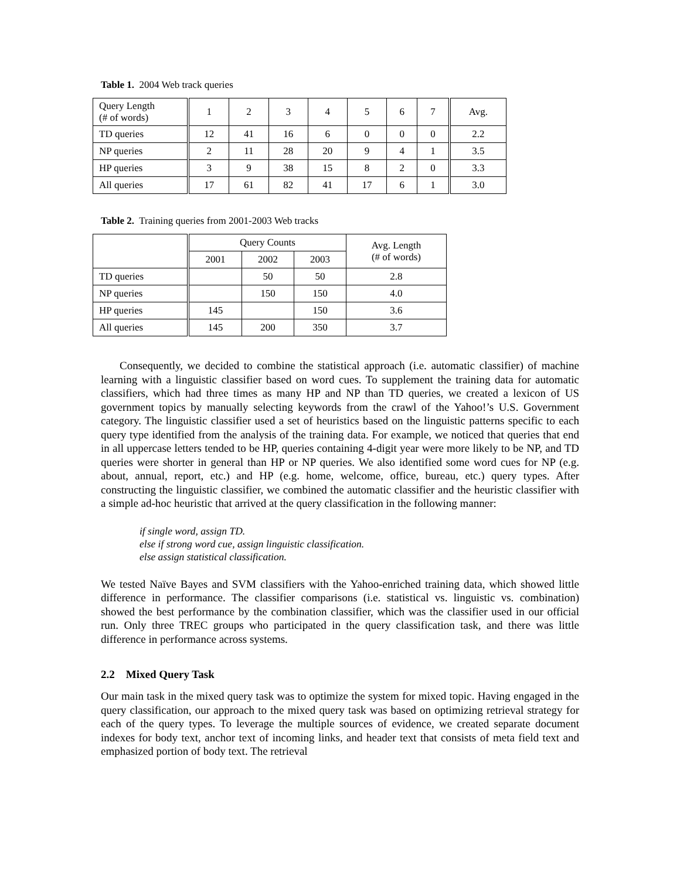Table 1. 2004 Web track queries
| Query Length (# of words) | 1 | 2 | 3 | 4 | 5 | 6 | 7 | Avg. |
| TD queries | 12 | 41 | 16 | 6 | 0 | 0 | 0 | 2.2 |
| NP queries | 2 | 11 | 28 | 20 | 9 | 4 | 1 | 3.5 |
| HP queries | 3 | 9 | 38 | 15 | 8 | 2 | 0 | 3.3 |
| All queries | 17 | 61 | 82 | 41 | 17 | 6 | 1 | 3.0 |
Table 2. Training queries from 2001-2003 Web tracks
| | Query Counts | | | Avg. Length (# of words) |
| --- | --- | --- | --- | --- |
| | 2001 | 2002 | 2003 | |
| TD queries | | 50 | 50 | 2.8 |
| NP queries | | 150 | 150 | 4.0 |
| HP queries | 145 | | 150 | 3.6 |
| All queries | 145 | 200 | 350 | 3.7 |
Consequently, we decided to combine the statistical approach (i.e. automatic classifier) of machine learning with a linguistic classifier based on word cues. To supplement the training data for automatic classifiers, which had three times as many HP and NP than TD queries, we created a lexicon of US government topics by manually selecting keywords from the crawl of the Yahoo!’s U.S. Government category. The linguistic classifier used a set of heuristics based on the linguistic patterns specific to each query type identified from the analysis of the training data. For example, we noticed that queries that end in all uppercase letters tended to be HP, queries containing 4-digit year were more likely to be NP, and TD queries were shorter in general than HP or NP queries. We also identified some word cues for NP (e.g. about, annual, report, etc.) and HP (e.g. home, welcome, office, bureau, etc.) query types. After constructing the linguistic classifier, we combined the automatic classifier and the heuristic classifier with a simple ad-hoc heuristic that arrived at the query classification in the following manner:
if single word, assign TD.
else if strong word cue, assign linguistic classification.
else assign statistical classification.
We tested Naïve Bayes and SVM classifiers with the Yahoo-enriched training data, which showed little difference in performance. The classifier comparisons (i.e. statistical vs. linguistic vs. combination) showed the best performance by the combination classifier, which was the classifier used in our official run. Only three TREC groups who participated in the query classification task, and there was little difference in performance across systems.
2.2 Mixed Query Task
Our main task in the mixed query task was to optimize the system for mixed topic. Having engaged in the query classification, our approach to the mixed query task was based on optimizing retrieval strategy for each of the query types. To leverage the multiple sources of evidence, we created separate document indexes for body text, anchor text of incoming links, and header text that consists of meta field text and emphasized portion of body text. The retrieval